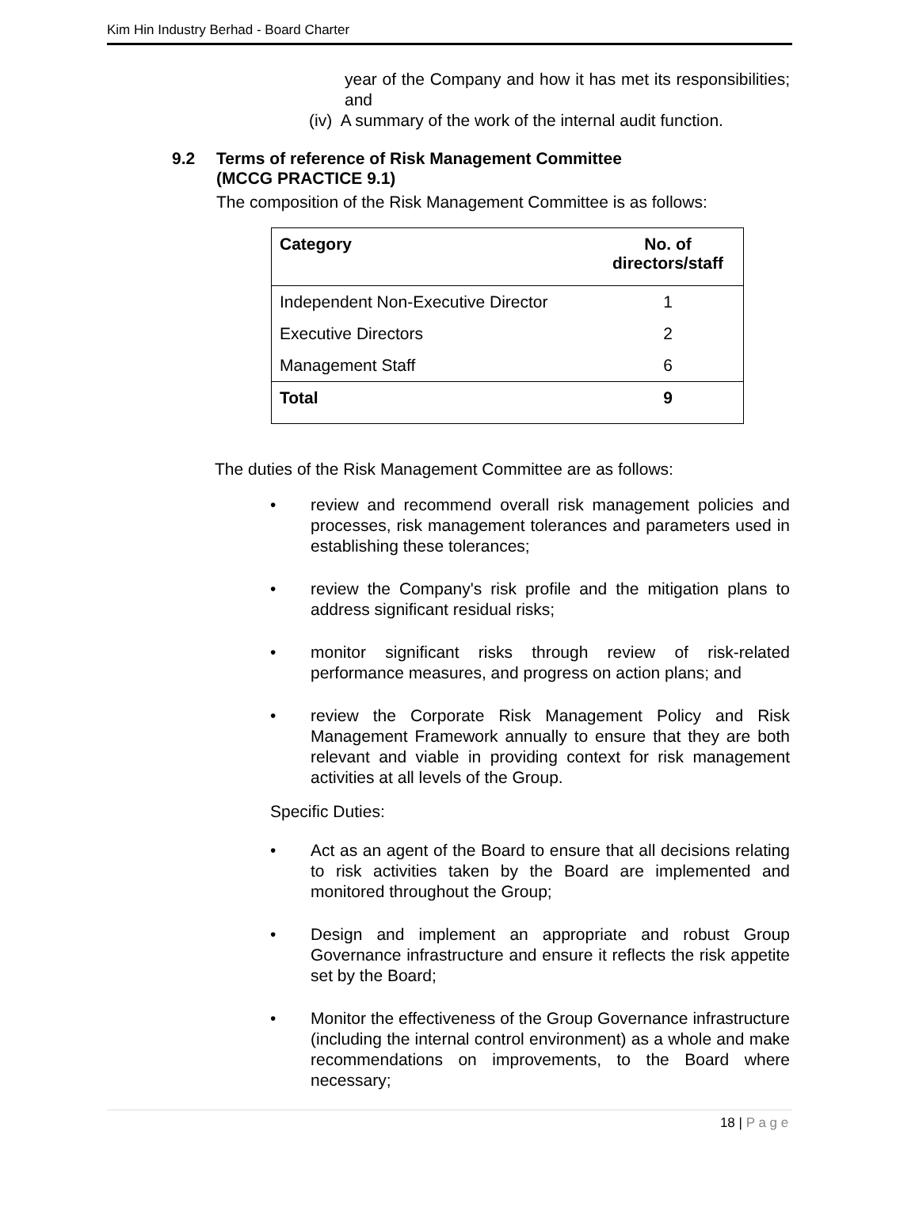Kim Hin Industry Berhad - Board Charter
year of the Company and how it has met its responsibilities; and
(iv) A summary of the work of the internal audit function.
9.2 Terms of reference of Risk Management Committee
(MCCG PRACTICE 9.1)
The composition of the Risk Management Committee is as follows:
| Category | No. of directors/staff |
| --- | --- |
| Independent Non-Executive Director | 1 |
| Executive Directors | 2 |
| Management Staff | 6 |
| Total | 9 |
The duties of the Risk Management Committee are as follows:
• review and recommend overall risk management policies and processes, risk management tolerances and parameters used in establishing these tolerances;
• review the Company's risk profile and the mitigation plans to address significant residual risks;
• monitor significant risks through review of risk-related performance measures, and progress on action plans; and
• review the Corporate Risk Management Policy and Risk Management Framework annually to ensure that they are both relevant and viable in providing context for risk management activities at all levels of the Group.
Specific Duties:
• Act as an agent of the Board to ensure that all decisions relating to risk activities taken by the Board are implemented and monitored throughout the Group;
• Design and implement an appropriate and robust Group Governance infrastructure and ensure it reflects the risk appetite set by the Board;
• Monitor the effectiveness of the Group Governance infrastructure (including the internal control environment) as a whole and make recommendations on improvements, to the Board where necessary;
18 | P a g e